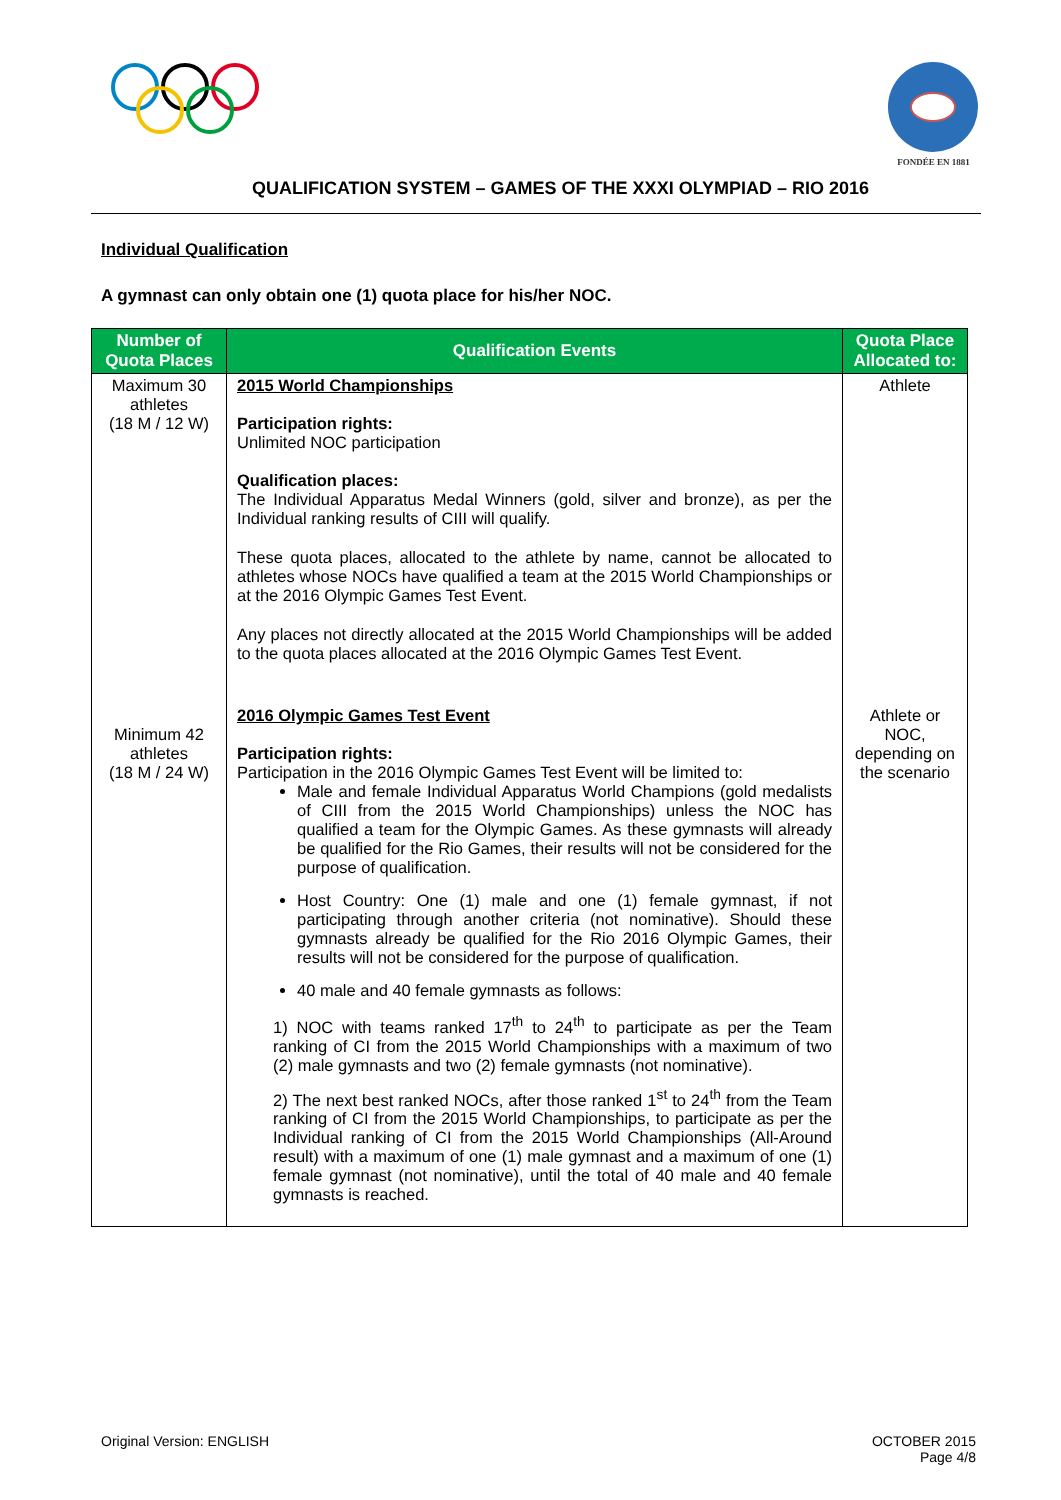FONDÉE EN 1881
QUALIFICATION SYSTEM – GAMES OF THE XXXI OLYMPIAD – RIO 2016
Individual Qualification
A gymnast can only obtain one (1) quota place for his/her NOC.
| Number of Quota Places | Qualification Events | Quota Place Allocated to: |
| --- | --- | --- |
| Maximum 30 athletes (18 M / 12 W) | 2015 World Championships Participation rights: Unlimited NOC participation Qualification places: The Individual Apparatus Medal Winners (gold, silver and bronze), as per the Individual ranking results of CIII will qualify. These quota places, allocated to the athlete by name, cannot be allocated to athletes whose NOCs have qualified a team at the 2015 World Championships or at the 2016 Olympic Games Test Event. Any places not directly allocated at the 2015 World Championships will be added to the quota places allocated at the 2016 Olympic Games Test Event. | Athlete |
| Minimum 42 athletes (18 M / 24 W) | 2016 Olympic Games Test Event Participation rights: Participation in the 2016 Olympic Games Test Event will be limited to: Male and female Individual Apparatus World Champions (gold medalists of CIII from the 2015 World Championships) unless the NOC has qualified a team for the Olympic Games. As these gymnasts will already be qualified for the Rio Games, their results will not be considered for the purpose of qualification. Host Country: One (1) male and one (1) female gymnast, if not participating through another criteria (not nominative). Should these gymnasts already be qualified for the Rio 2016 Olympic Games, their results will not be considered for the purpose of qualification. 40 male and 40 female gymnasts as follows: 1) NOC with teams ranked 17<sup>th</sup> to 24<sup>th</sup> to participate as per the Team ranking of CI from the 2015 World Championships with a maximum of two (2) male gymnasts and two (2) female gymnasts (not nominative). 2) The next best ranked NOCs, after those ranked 1<sup>st</sup> to 24<sup>th</sup> from the Team ranking of CI from the 2015 World Championships, to participate as per the Individual ranking of CI from the 2015 World Championships (All-Around result) with a maximum of one (1) male gymnast and a maximum of one (1) female gymnast (not nominative), until the total of 40 male and 40 female gymnasts is reached. | Athlete or NOC, depending on the scenario |
Original Version: ENGLISH OCTOBER 2015
Page 4/8